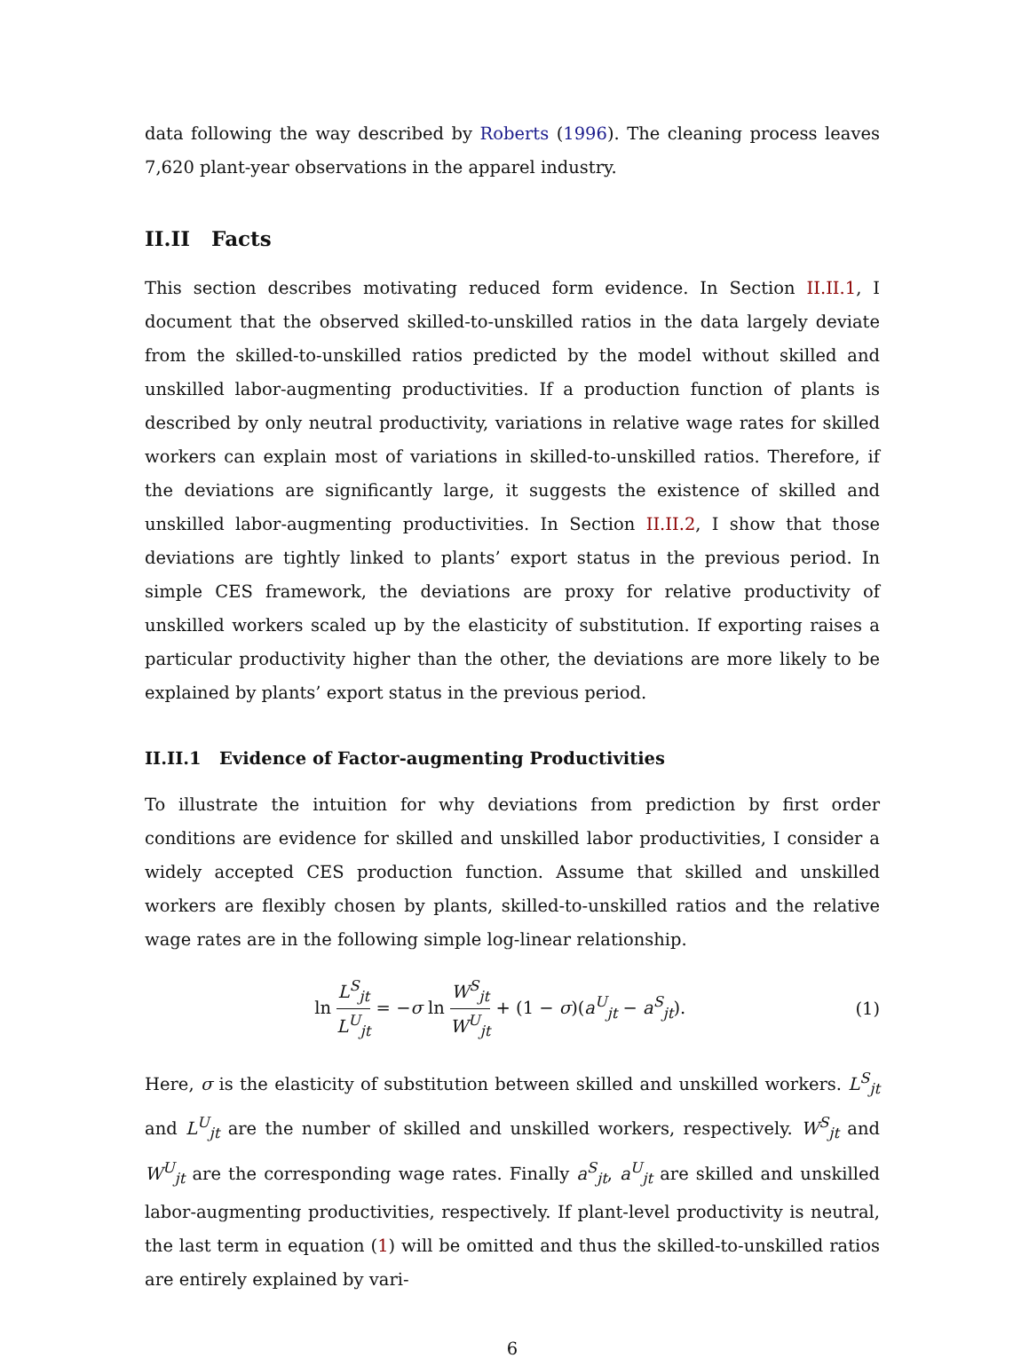data following the way described by Roberts (1996). The cleaning process leaves 7,620 plant-year observations in the apparel industry.
II.II Facts
This section describes motivating reduced form evidence. In Section II.II.1, I document that the observed skilled-to-unskilled ratios in the data largely deviate from the skilled-to-unskilled ratios predicted by the model without skilled and unskilled labor-augmenting productivities. If a production function of plants is described by only neutral productivity, variations in relative wage rates for skilled workers can explain most of variations in skilled-to-unskilled ratios. Therefore, if the deviations are significantly large, it suggests the existence of skilled and unskilled labor-augmenting productivities. In Section II.II.2, I show that those deviations are tightly linked to plants’ export status in the previous period. In simple CES framework, the deviations are proxy for relative productivity of unskilled workers scaled up by the elasticity of substitution. If exporting raises a particular productivity higher than the other, the deviations are more likely to be explained by plants’ export status in the previous period.
II.II.1 Evidence of Factor-augmenting Productivities
To illustrate the intuition for why deviations from prediction by first order conditions are evidence for skilled and unskilled labor productivities, I consider a widely accepted CES production function. Assume that skilled and unskilled workers are flexibly chosen by plants, skilled-to-unskilled ratios and the relative wage rates are in the following simple log-linear relationship.
ln L<sup>S</sup><sub>jt</sub> L<sup>U</sup><sub>jt</sub> = −σ ln W<sup>S</sup><sub>jt</sub> W<sup>U</sup><sub>jt</sub> + (1 − σ)(a<sup>U</sup><sub>jt</sub> − a<sup>S</sup><sub>jt</sub>).
(1)
Here, σ is the elasticity of substitution between skilled and unskilled workers. L<sup>S</sup><sub>jt</sub> and L<sup>U</sup><sub>jt</sub> are the number of skilled and unskilled workers, respectively. W<sup>S</sup><sub>jt</sub> and W<sup>U</sup><sub>jt</sub> are the corresponding wage rates. Finally a<sup>S</sup><sub>jt</sub>, a<sup>U</sup><sub>jt</sub> are skilled and unskilled labor-augmenting productivities, respectively. If plant-level productivity is neutral, the last term in equation (1) will be omitted and thus the skilled-to-unskilled ratios are entirely explained by vari-
6